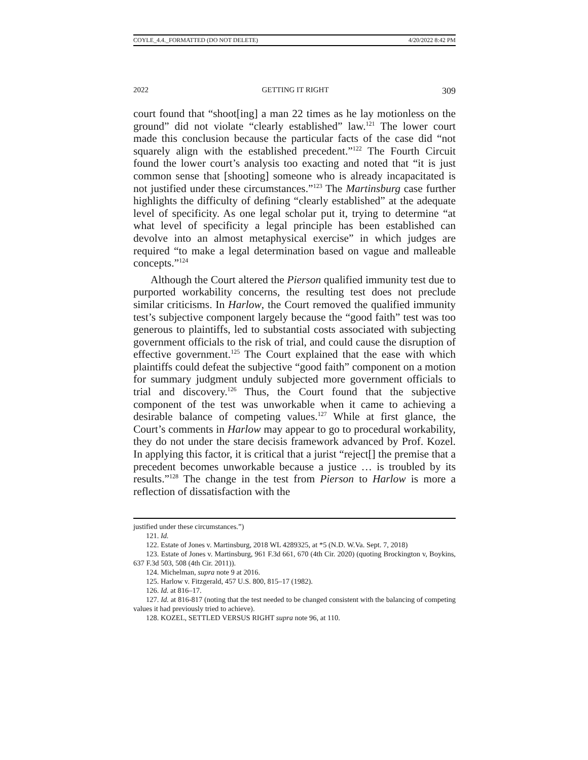COYLE_4.4._FORMATTED (DO NOT DELETE) 4/20/2022 8:42 PM
2022 GETTING IT RIGHT 309
court found that “shoot[ing] a man 22 times as he lay motionless on the ground” did not violate “clearly established” law.<sup>121</sup> The lower court made this conclusion because the particular facts of the case did “not squarely align with the established precedent.”<sup>122</sup> The Fourth Circuit found the lower court’s analysis too exacting and noted that “it is just common sense that [shooting] someone who is already incapacitated is not justified under these circumstances.”<sup>123</sup> The Martinsburg case further highlights the difficulty of defining “clearly established” at the adequate level of specificity. As one legal scholar put it, trying to determine “at what level of specificity a legal principle has been established can devolve into an almost metaphysical exercise” in which judges are required “to make a legal determination based on vague and malleable concepts.”<sup>124</sup>
Although the Court altered the Pierson qualified immunity test due to purported workability concerns, the resulting test does not preclude similar criticisms. In Harlow, the Court removed the qualified immunity test’s subjective component largely because the “good faith” test was too generous to plaintiffs, led to substantial costs associated with subjecting government officials to the risk of trial, and could cause the disruption of effective government.<sup>125</sup> The Court explained that the ease with which plaintiffs could defeat the subjective “good faith” component on a motion for summary judgment unduly subjected more government officials to trial and discovery.<sup>126</sup> Thus, the Court found that the subjective component of the test was unworkable when it came to achieving a desirable balance of competing values.<sup>127</sup> While at first glance, the Court’s comments in Harlow may appear to go to procedural workability, they do not under the stare decisis framework advanced by Prof. Kozel. In applying this factor, it is critical that a jurist “reject[] the premise that a precedent becomes unworkable because a justice … is troubled by its results.”<sup>128</sup> The change in the test from Pierson to Harlow is more a reflection of dissatisfaction with the
justified under these circumstances.”)
121. Id.
122. Estate of Jones v. Martinsburg, 2018 WL 4289325, at *5 (N.D. W.Va. Sept. 7, 2018)
123. Estate of Jones v. Martinsburg, 961 F.3d 661, 670 (4th Cir. 2020) (quoting Brockington v, Boykins, 637 F.3d 503, 508 (4th Cir. 2011)).
124. Michelman, supra note 9 at 2016.
125. Harlow v. Fitzgerald, 457 U.S. 800, 815–17 (1982).
126. Id. at 816–17.
127. Id. at 816-817 (noting that the test needed to be changed consistent with the balancing of competing values it had previously tried to achieve).
128. KOZEL, SETTLED VERSUS RIGHT supra note 96, at 110.